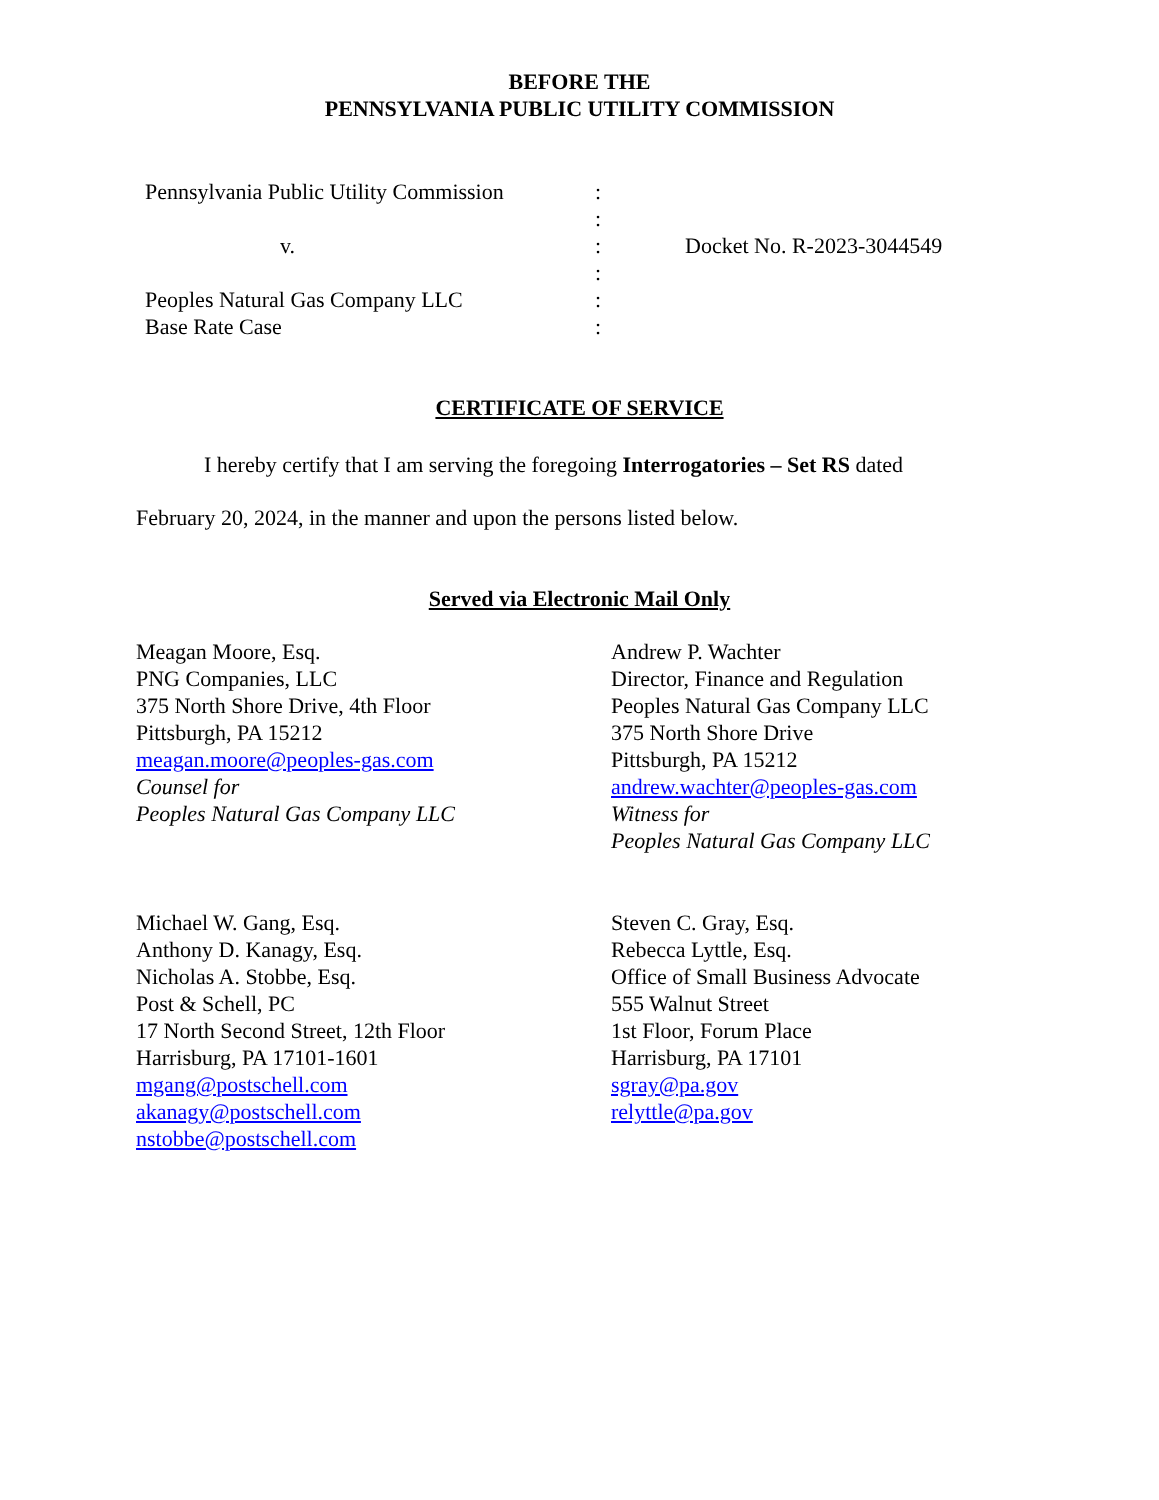BEFORE THE
PENNSYLVANIA PUBLIC UTILITY COMMISSION
Pennsylvania Public Utility Commission
v.
Peoples Natural Gas Company LLC
Base Rate Case
:
:
:
:
:
:
Docket No. R-2023-3044549
CERTIFICATE OF SERVICE
I hereby certify that I am serving the foregoing Interrogatories – Set RS dated
February 20, 2024, in the manner and upon the persons listed below.
Served via Electronic Mail Only
Meagan Moore, Esq.
PNG Companies, LLC
375 North Shore Drive, 4th Floor
Pittsburgh, PA 15212
meagan.moore@peoples-gas.com
Counsel for
Peoples Natural Gas Company LLC
Andrew P. Wachter
Director, Finance and Regulation
Peoples Natural Gas Company LLC
375 North Shore Drive
Pittsburgh, PA 15212
andrew.wachter@peoples-gas.com
Witness for
Peoples Natural Gas Company LLC
Michael W. Gang, Esq.
Anthony D. Kanagy, Esq.
Nicholas A. Stobbe, Esq.
Post & Schell, PC
17 North Second Street, 12th Floor
Harrisburg, PA 17101-1601
mgang@postschell.com
akanagy@postschell.com
nstobbe@postschell.com
Steven C. Gray, Esq.
Rebecca Lyttle, Esq.
Office of Small Business Advocate
555 Walnut Street
1st Floor, Forum Place
Harrisburg, PA 17101
sgray@pa.gov
relyttle@pa.gov